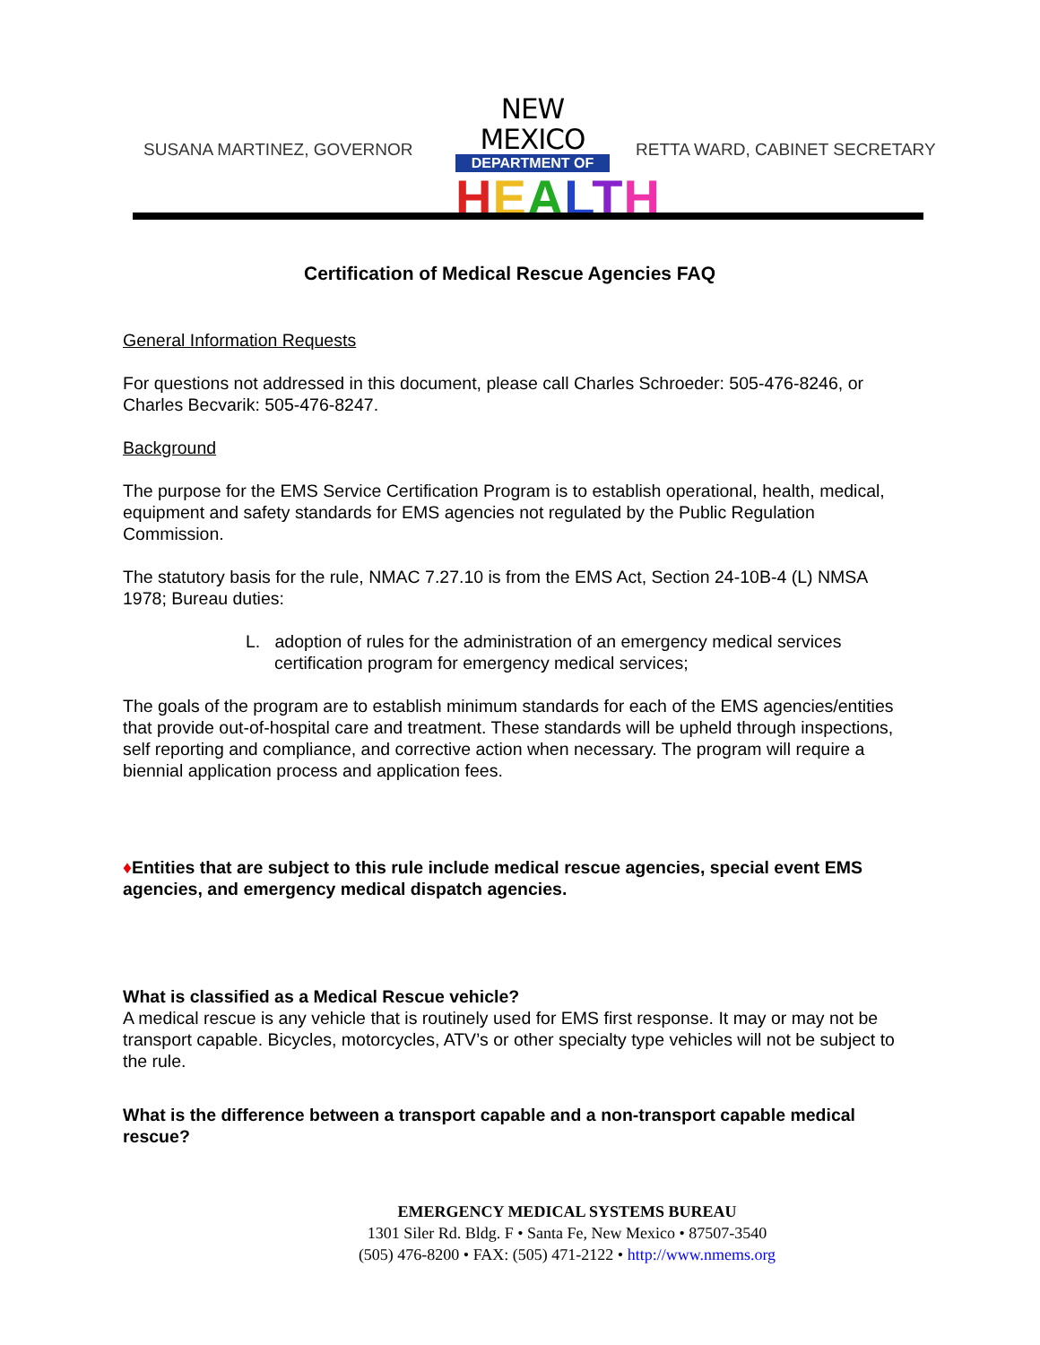SUSANA MARTINEZ, GOVERNOR
NEW MEXICO
DEPARTMENT OF
HEALTH
RETTA WARD, CABINET SECRETARY
Certification of Medical Rescue Agencies FAQ
General Information Requests
For questions not addressed in this document, please call Charles Schroeder: 505-476-8246, or Charles Becvarik: 505-476-8247.
Background
The purpose for the EMS Service Certification Program is to establish operational, health, medical, equipment and safety standards for EMS agencies not regulated by the Public Regulation Commission.
The statutory basis for the rule, NMAC 7.27.10 is from the EMS Act, Section 24-10B-4 (L) NMSA 1978; Bureau duties:
L. adoption of rules for the administration of an emergency medical services certification program for emergency medical services;
The goals of the program are to establish minimum standards for each of the EMS agencies/entities that provide out-of-hospital care and treatment. These standards will be upheld through inspections, self reporting and compliance, and corrective action when necessary. The program will require a biennial application process and application fees.
♦Entities that are subject to this rule include medical rescue agencies, special event EMS agencies, and emergency medical dispatch agencies.
What is classified as a Medical Rescue vehicle?
A medical rescue is any vehicle that is routinely used for EMS first response. It may or may not be transport capable. Bicycles, motorcycles, ATV’s or other specialty type vehicles will not be subject to the rule.
What is the difference between a transport capable and a non-transport capable medical rescue?
EMERGENCY MEDICAL SYSTEMS BUREAU
1301 Siler Rd. Bldg. F • Santa Fe, New Mexico • 87507-3540
(505) 476-8200 • FAX: (505) 471-2122 • http://www.nmems.org